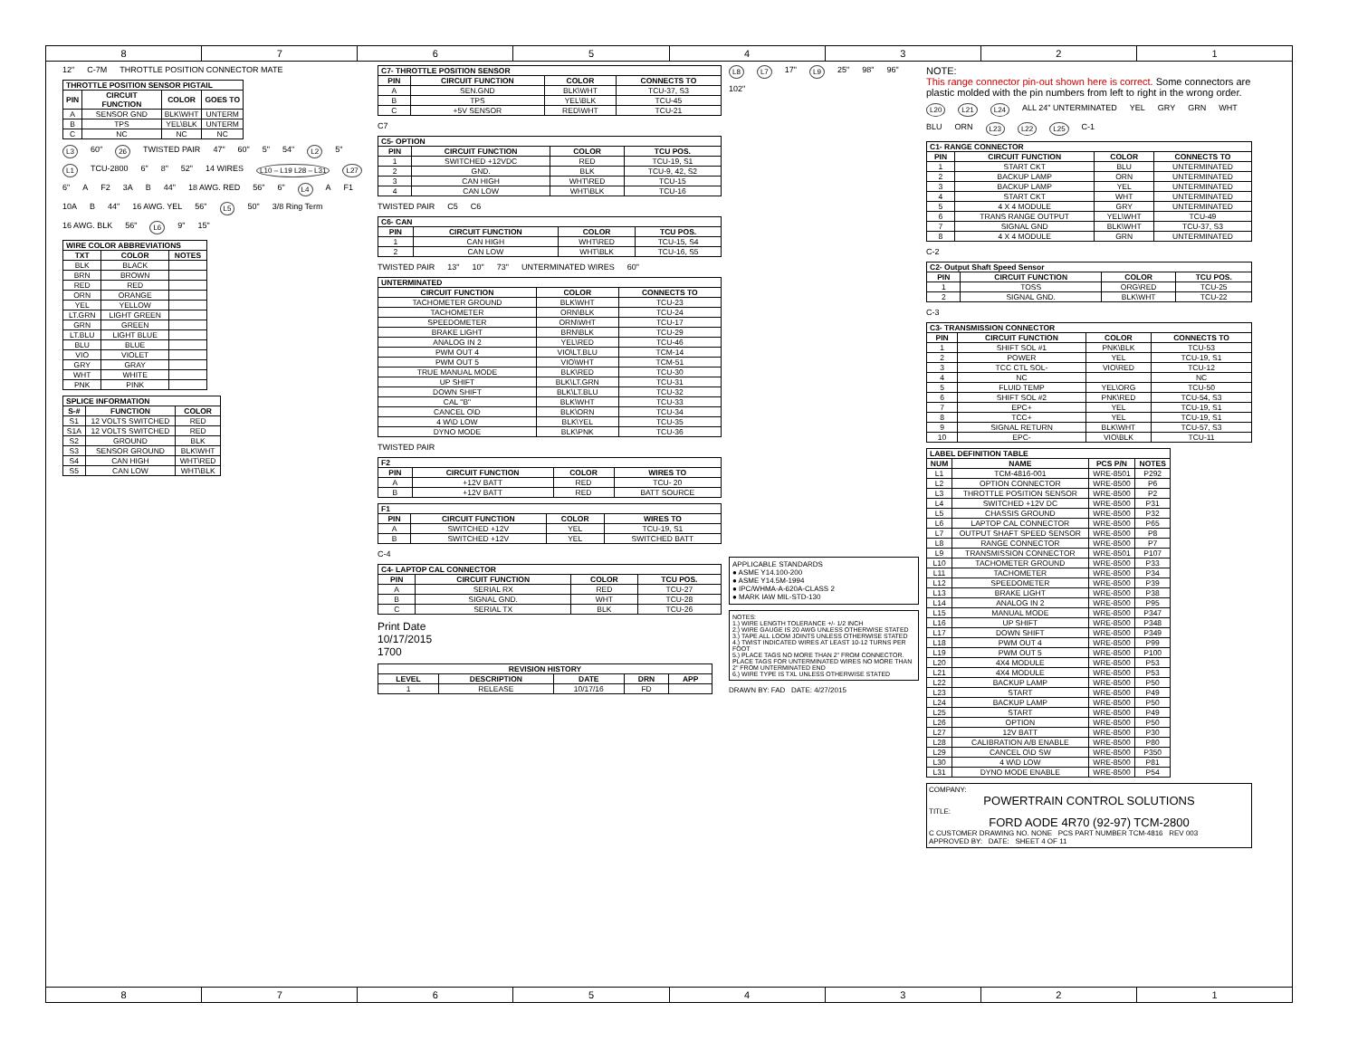8 7 6 5 4 3 2 1
12" C-7M THROTTLE POSITION CONNECTOR MATE
| THROTTLE POSITION SENSOR PIGTAIL | | | |
| --- | --- | --- | --- |
| PIN | CIRCUIT FUNCTION | COLOR | GOES TO |
| A | SENSOR GND | BLK\WHT | UNTERM |
| B | TPS | YEL\BLK | UNTERM |
| C | NC | NC | NC |
L3 60" 26 TWISTED PAIR 47" 60" 5" 54" L2 5" L1 TCU-2800 6" 8" 52" 14 WIRES L10 – L19 L28 – L31 L27 6" A F2 3A B 44" 18 AWG. RED 56" 6" L4 A F1 10A B 44" 16 AWG. YEL 56" L5 50" 3/8 Ring Term 16 AWG. BLK 56" L6 9" 15"
| WIRE COLOR ABBREVIATIONS | | |
| --- | --- | --- |
| TXT | COLOR | NOTES |
| BLK | BLACK | |
| BRN | BROWN | |
| RED | RED | |
| ORN | ORANGE | |
| YEL | YELLOW | |
| LT.GRN | LIGHT GREEN | |
| GRN | GREEN | |
| LT.BLU | LIGHT BLUE | |
| BLU | BLUE | |
| VIO | VIOLET | |
| GRY | GRAY | |
| WHT | WHITE | |
| PNK | PINK | |
| SPLICE INFORMATION | | |
| --- | --- | --- |
| S-# | FUNCTION | COLOR |
| S1 | 12 VOLTS SWITCHED | RED |
| S1A | 12 VOLTS SWITCHED | RED |
| S2 | GROUND | BLK |
| S3 | SENSOR GROUND | BLK\WHT |
| S4 | CAN HIGH | WHT\RED |
| S5 | CAN LOW | WHT\BLK |
| C7- THROTTLE POSITION SENSOR | | | |
| --- | --- | --- | --- |
| PIN | CIRCUIT FUNCTION | COLOR | CONNECTS TO |
| A | SEN.GND | BLK\WHT | TCU-37, S3 |
| B | TPS | YEL\BLK | TCU-45 |
| C | +5V SENSOR | RED\WHT | TCU-21 |
C7
| C5- OPTION | | | |
| --- | --- | --- | --- |
| PIN | CIRCUIT FUNCTION | COLOR | TCU POS. |
| 1 | SWITCHED +12VDC | RED | TCU-19, S1 |
| 2 | GND. | BLK | TCU-9, 42, S2 |
| 3 | CAN HIGH | WHT\RED | TCU-15 |
| 4 | CAN LOW | WHT\BLK | TCU-16 |
TWISTED PAIR C5 C6
| C6- CAN | | | |
| --- | --- | --- | --- |
| PIN | CIRCUIT FUNCTION | COLOR | TCU POS. |
| 1 | CAN HIGH | WHT\RED | TCU-15, S4 |
| 2 | CAN LOW | WHT\BLK | TCU-16, S5 |
TWISTED PAIR 13" 10" 73" UNTERMINATED WIRES 60"
| UNTERMINATED | | |
| --- | --- | --- |
| CIRCUIT FUNCTION | COLOR | CONNECTS TO |
| TACHOMETER GROUND | BLK\WHT | TCU-23 |
| TACHOMETER | ORN\BLK | TCU-24 |
| SPEEDOMETER | ORN\WHT | TCU-17 |
| BRAKE LIGHT | BRN\BLK | TCU-29 |
| ANALOG IN 2 | YEL\RED | TCU-46 |
| PWM OUT 4 | VIO\LT.BLU | TCM-14 |
| PWM OUT 5 | VIO\WHT | TCM-51 |
| TRUE MANUAL MODE | BLK\RED | TCU-30 |
| UP SHIFT | BLK\LT.GRN | TCU-31 |
| DOWN SHIFT | BLK\LT.BLU | TCU-32 |
| CAL "B" | BLK\WHT | TCU-33 |
| CANCEL O\D | BLK\ORN | TCU-34 |
| 4 W\D LOW | BLK\YEL | TCU-35 |
| DYNO MODE | BLK\PNK | TCU-36 |
TWISTED PAIR
| F2 | | | |
| --- | --- | --- | --- |
| PIN | CIRCUIT FUNCTION | COLOR | WIRES TO |
| A | +12V BATT | RED | TCU- 20 |
| B | +12V BATT | RED | BATT SOURCE |
| F1 | | | |
| --- | --- | --- | --- |
| PIN | CIRCUIT FUNCTION | COLOR | WIRES TO |
| A | SWITCHED +12V | YEL | TCU-19, S1 |
| B | SWITCHED +12V | YEL | SWITCHED BATT |
C-4
| C4- LAPTOP CAL CONNECTOR | | | |
| --- | --- | --- | --- |
| PIN | CIRCUIT FUNCTION | COLOR | TCU POS. |
| A | SERIAL RX | RED | TCU-27 |
| B | SIGNAL GND. | WHT | TCU-28 |
| C | SERIAL TX | BLK | TCU-26 |
Print Date
10/17/2015
1700
| REVISION HISTORY | | | | |
| --- | --- | --- | --- | --- |
| LEVEL | DESCRIPTION | DATE | DRN | APP |
| 1 | RELEASE | 10/17/16 | FD | |
L8 L7 17" L9 25" 98" 96" 102"
APPLICABLE STANDARDS
● ASME Y14.100-200
● ASME Y14.5M-1994
● IPC/WHMA-A-620A-CLASS 2
● MARK IAW MIL-STD-130
NOTES:
1.) WIRE LENGTH TOLERANCE +/- 1/2 INCH
2.) WIRE GAUGE IS 20 AWG UNLESS OTHERWISE STATED
3.) TAPE ALL LOOM JOINTS UNLESS OTHERWISE STATED
4.) TWIST INDICATED WIRES AT LEAST 10-12 TURNS PER FOOT
5.) PLACE TAGS NO MORE THAN 2" FROM CONNECTOR. PLACE TAGS FOR UNTERMINATED WIRES NO MORE THAN 2" FROM UNTERMINATED END
6.) WIRE TYPE IS TXL UNLESS OTHERWISE STATED
DRAWN BY: FAD DATE: 4/27/2015
NOTE:
This range connector pin-out shown here is correct. Some connectors are plastic molded with the pin numbers from left to right in the wrong order.
L20 L21 L24 ALL 24" UNTERMINATED YEL GRY GRN WHT BLU ORN L23 L22 L25 C-1
| C1- RANGE CONNECTOR | | | |
| --- | --- | --- | --- |
| PIN | CIRCUIT FUNCTION | COLOR | CONNECTS TO |
| 1 | START CKT | BLU | UNTERMINATED |
| 2 | BACKUP LAMP | ORN | UNTERMINATED |
| 3 | BACKUP LAMP | YEL | UNTERMINATED |
| 4 | START CKT | WHT | UNTERMINATED |
| 5 | 4 X 4 MODULE | GRY | UNTERMINATED |
| 6 | TRANS RANGE OUTPUT | YEL\WHT | TCU-49 |
| 7 | SIGNAL GND | BLK\WHT | TCU-37, S3 |
| 8 | 4 X 4 MODULE | GRN | UNTERMINATED |
C-2
| C2- Output Shaft Speed Sensor | | | |
| --- | --- | --- | --- |
| PIN | CIRCUIT FUNCTION | COLOR | TCU POS. |
| 1 | TOSS | ORG\RED | TCU-25 |
| 2 | SIGNAL GND. | BLK\WHT | TCU-22 |
C-3
| C3- TRANSMISSION CONNECTOR | | | |
| --- | --- | --- | --- |
| PIN | CIRCUIT FUNCTION | COLOR | CONNECTS TO |
| 1 | SHIFT SOL #1 | PNK\BLK | TCU-53 |
| 2 | POWER | YEL | TCU-19, S1 |
| 3 | TCC CTL SOL- | VIO\RED | TCU-12 |
| 4 | NC | | NC |
| 5 | FLUID TEMP | YEL\ORG | TCU-50 |
| 6 | SHIFT SOL #2 | PNK\RED | TCU-54, S3 |
| 7 | EPC+ | YEL | TCU-19, S1 |
| 8 | TCC+ | YEL | TCU-19, S1 |
| 9 | SIGNAL RETURN | BLK\WHT | TCU-57, S3 |
| 10 | EPC- | VIO\BLK | TCU-11 |
| LABEL DEFINITION TABLE | | | |
| --- | --- | --- | --- |
| NUM | NAME | PCS P/N | NOTES |
| L1 | TCM-4816-001 | WRE-8501 | P292 |
| L2 | OPTION CONNECTOR | WRE-8500 | P6 |
| L3 | THROTTLE POSITION SENSOR | WRE-8500 | P2 |
| L4 | SWITCHED +12V DC | WRE-8500 | P31 |
| L5 | CHASSIS GROUND | WRE-8500 | P32 |
| L6 | LAPTOP CAL CONNECTOR | WRE-8500 | P65 |
| L7 | OUTPUT SHAFT SPEED SENSOR | WRE-8500 | P8 |
| L8 | RANGE CONNECTOR | WRE-8500 | P7 |
| L9 | TRANSMISSION CONNECTOR | WRE-8501 | P107 |
| L10 | TACHOMETER GROUND | WRE-8500 | P33 |
| L11 | TACHOMETER | WRE-8500 | P34 |
| L12 | SPEEDOMETER | WRE-8500 | P39 |
| L13 | BRAKE LIGHT | WRE-8500 | P38 |
| L14 | ANALOG IN 2 | WRE-8500 | P95 |
| L15 | MANUAL MODE | WRE-8500 | P347 |
| L16 | UP SHIFT | WRE-8500 | P348 |
| L17 | DOWN SHIFT | WRE-8500 | P349 |
| L18 | PWM OUT 4 | WRE-8500 | P99 |
| L19 | PWM OUT 5 | WRE-8500 | P100 |
| L20 | 4X4 MODULE | WRE-8500 | P53 |
| L21 | 4X4 MODULE | WRE-8500 | P53 |
| L22 | BACKUP LAMP | WRE-8500 | P50 |
| L23 | START | WRE-8500 | P49 |
| L24 | BACKUP LAMP | WRE-8500 | P50 |
| L25 | START | WRE-8500 | P49 |
| L26 | OPTION | WRE-8500 | P50 |
| L27 | 12V BATT | WRE-8500 | P30 |
| L28 | CALIBRATION A/B ENABLE | WRE-8500 | P80 |
| L29 | CANCEL O\D SW | WRE-8500 | P350 |
| L30 | 4 W\D LOW | WRE-8500 | P81 |
| L31 | DYNO MODE ENABLE | WRE-8500 | P54 |
COMPANY:
POWERTRAIN CONTROL SOLUTIONS
TITLE:
FORD AODE 4R70 (92-97) TCM-2800
C CUSTOMER DRAWING NO. NONE PCS PART NUMBER TCM-4816 REV 003
APPROVED BY: DATE: SHEET 4 OF 11
8 7 6 5 4 3 2 1